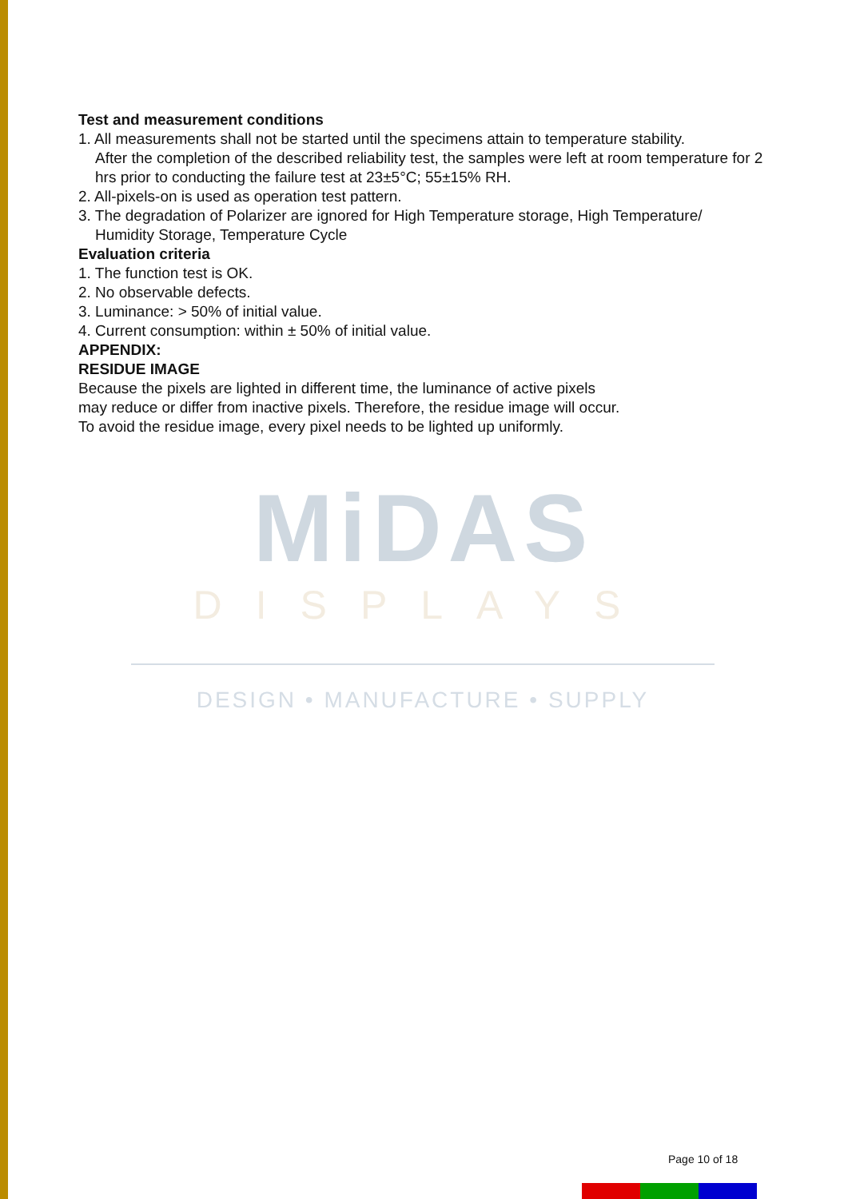Test and measurement conditions
1. All measurements shall not be started until the specimens attain to temperature stability.
After the completion of the described reliability test, the samples were left at room temperature for 2 hrs prior to conducting the failure test at 23±5°C; 55±15% RH.
2. All-pixels-on is used as operation test pattern.
3. The degradation of Polarizer are ignored for High Temperature storage, High Temperature/
Humidity Storage, Temperature Cycle
Evaluation criteria
1. The function test is OK.
2. No observable defects.
3. Luminance: > 50% of initial value.
4. Current consumption: within ± 50% of initial value.
APPENDIX:
RESIDUE IMAGE
Because the pixels are lighted in different time, the luminance of active pixels
may reduce or differ from inactive pixels. Therefore, the residue image will occur.
To avoid the residue image, every pixel needs to be lighted up uniformly.
MiDAS
DISPLAYS
DESIGN • MANUFACTURE • SUPPLY
Page 10 of 18